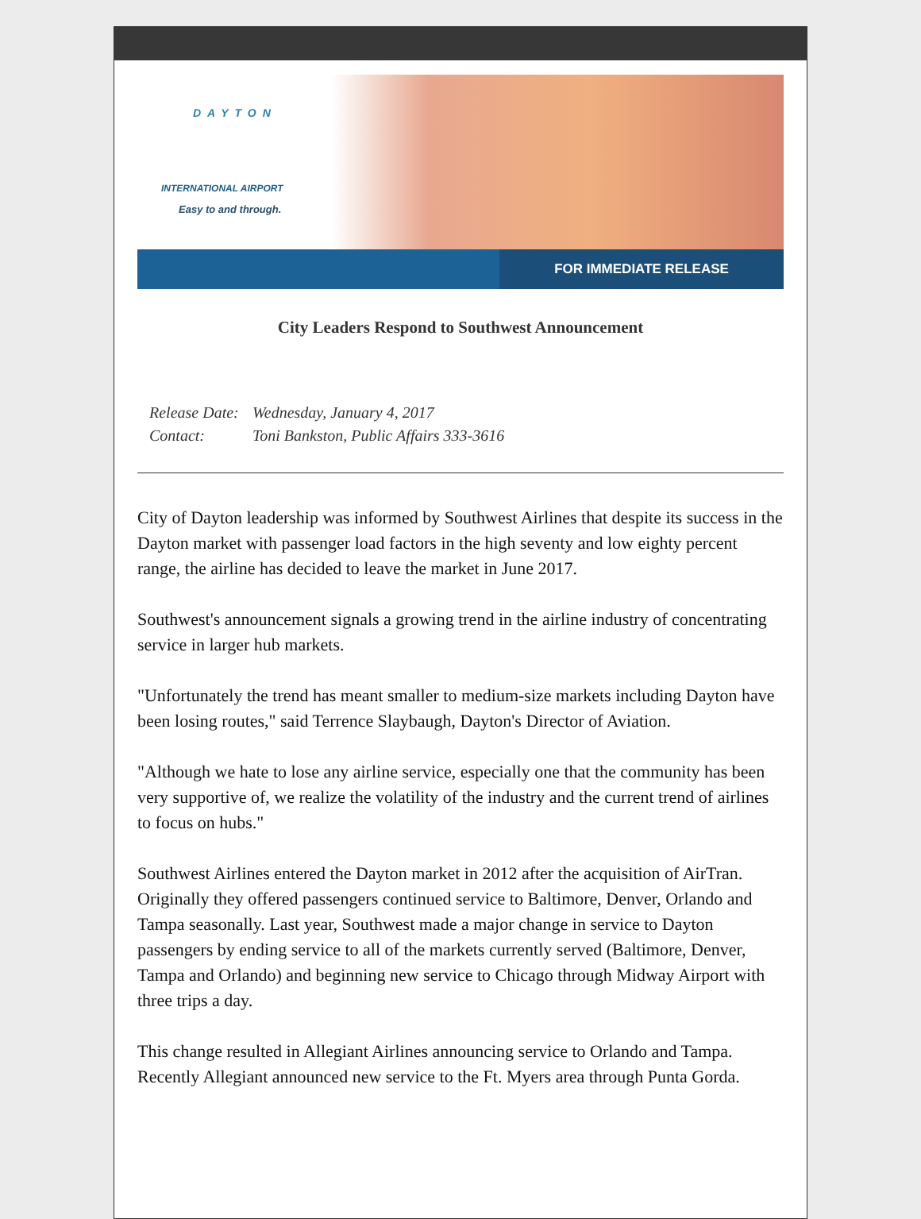DAYTON
INTERNATIONAL AIRPORT
Easy to and through.
FOR IMMEDIATE RELEASE
City Leaders Respond to Southwest Announcement
Release Date: Wednesday, January 4, 2017
Contact: Toni Bankston, Public Affairs 333-3616
City of Dayton leadership was informed by Southwest Airlines that despite its success in the Dayton market with passenger load factors in the high seventy and low eighty percent range, the airline has decided to leave the market in June 2017.
Southwest's announcement signals a growing trend in the airline industry of concentrating service in larger hub markets.
"Unfortunately the trend has meant smaller to medium-size markets including Dayton have been losing routes," said Terrence Slaybaugh, Dayton's Director of Aviation.
"Although we hate to lose any airline service, especially one that the community has been very supportive of, we realize the volatility of the industry and the current trend of airlines to focus on hubs."
Southwest Airlines entered the Dayton market in 2012 after the acquisition of AirTran. Originally they offered passengers continued service to Baltimore, Denver, Orlando and Tampa seasonally. Last year, Southwest made a major change in service to Dayton passengers by ending service to all of the markets currently served (Baltimore, Denver, Tampa and Orlando) and beginning new service to Chicago through Midway Airport with three trips a day.
This change resulted in Allegiant Airlines announcing service to Orlando and Tampa. Recently Allegiant announced new service to the Ft. Myers area through Punta Gorda.